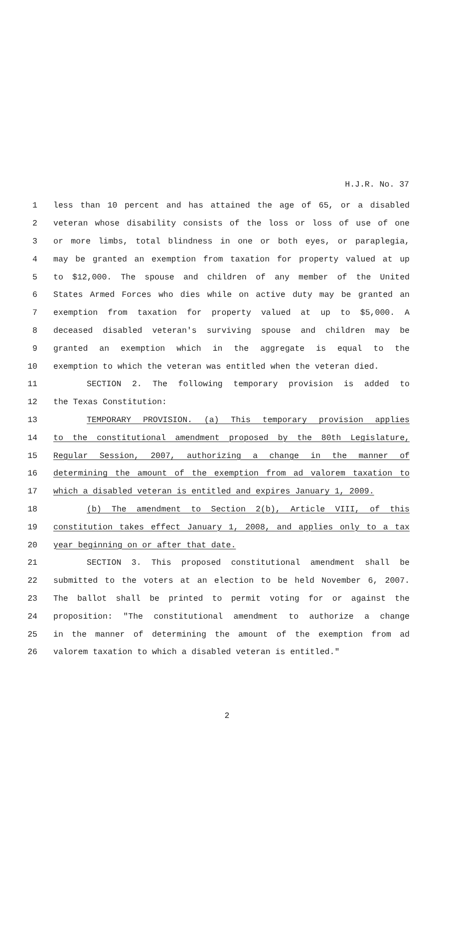H.J.R. No. 37
1 less than 10 percent and has attained the age of 65, or a disabled
2 veteran whose disability consists of the loss or loss of use of one
3 or more limbs, total blindness in one or both eyes, or paraplegia,
4 may be granted an exemption from taxation for property valued at up
5 to $12,000. The spouse and children of any member of the United
6 States Armed Forces who dies while on active duty may be granted an
7 exemption from taxation for property valued at up to $5,000. A
8 deceased disabled veteran's surviving spouse and children may be
9 granted an exemption which in the aggregate is equal to the
10 exemption to which the veteran was entitled when the veteran died.
11 SECTION 2. The following temporary provision is added to
12 the Texas Constitution:
13 TEMPORARY PROVISION. (a) This temporary provision applies
14 to the constitutional amendment proposed by the 80th Legislature,
15 Regular Session, 2007, authorizing a change in the manner of
16 determining the amount of the exemption from ad valorem taxation to
17 which a disabled veteran is entitled and expires January 1, 2009.
18 (b) The amendment to Section 2(b), Article VIII, of this
19 constitution takes effect January 1, 2008, and applies only to a tax
20 year beginning on or after that date.
21 SECTION 3. This proposed constitutional amendment shall be
22 submitted to the voters at an election to be held November 6, 2007.
23 The ballot shall be printed to permit voting for or against the
24 proposition: "The constitutional amendment to authorize a change
25 in the manner of determining the amount of the exemption from ad
26 valorem taxation to which a disabled veteran is entitled."
2